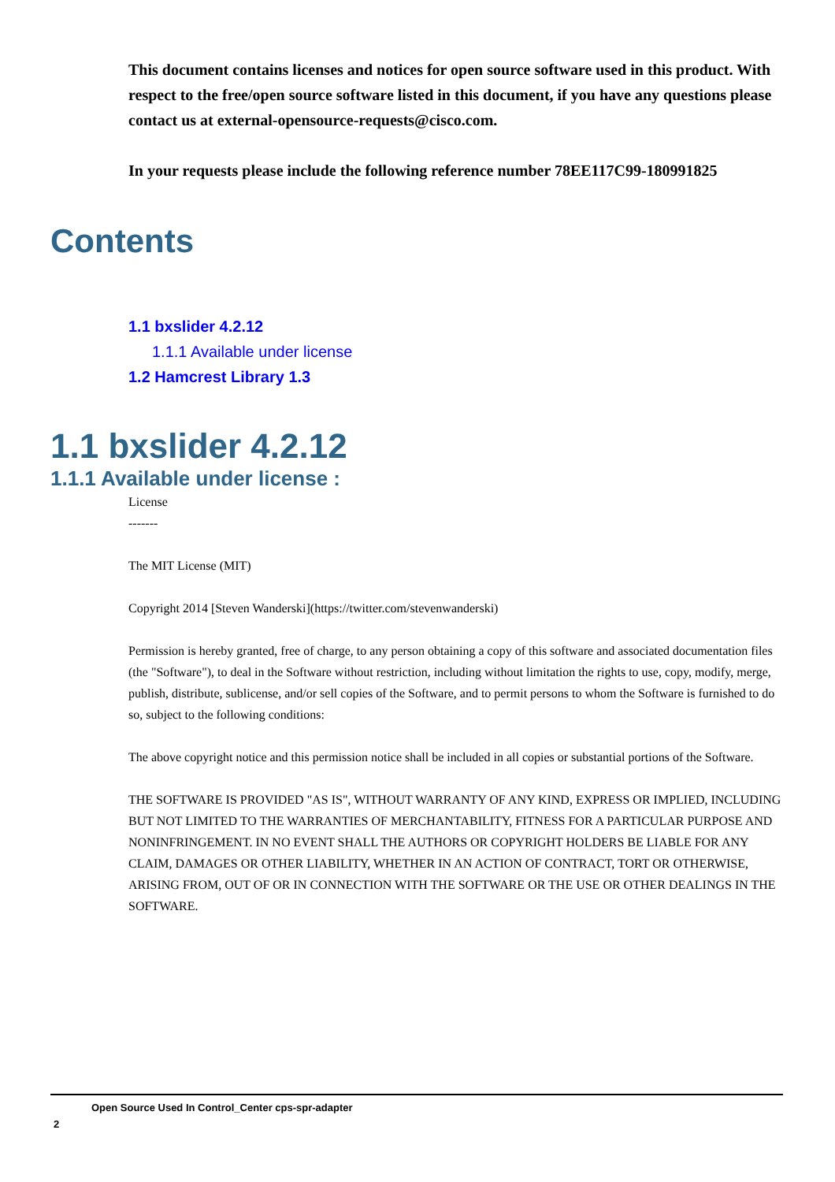This document contains licenses and notices for open source software used in this product. With respect to the free/open source software listed in this document, if you have any questions please contact us at external-opensource-requests@cisco.com.
In your requests please include the following reference number 78EE117C99-180991825
Contents
1.1 bxslider 4.2.12
1.1.1 Available under license
1.2 Hamcrest Library 1.3
1.1 bxslider 4.2.12
1.1.1 Available under license :
License
-------
The MIT License (MIT)
Copyright 2014 [Steven Wanderski](https://twitter.com/stevenwanderski)
Permission is hereby granted, free of charge, to any person obtaining a copy of this software and associated documentation files (the "Software"), to deal in the Software without restriction, including without limitation the rights to use, copy, modify, merge, publish, distribute, sublicense, and/or sell copies of the Software, and to permit persons to whom the Software is furnished to do so, subject to the following conditions:
The above copyright notice and this permission notice shall be included in all copies or substantial portions of the Software.
THE SOFTWARE IS PROVIDED "AS IS", WITHOUT WARRANTY OF ANY KIND, EXPRESS OR IMPLIED, INCLUDING BUT NOT LIMITED TO THE WARRANTIES OF MERCHANTABILITY, FITNESS FOR A PARTICULAR PURPOSE AND NONINFRINGEMENT. IN NO EVENT SHALL THE AUTHORS OR COPYRIGHT HOLDERS BE LIABLE FOR ANY CLAIM, DAMAGES OR OTHER LIABILITY, WHETHER IN AN ACTION OF CONTRACT, TORT OR OTHERWISE, ARISING FROM, OUT OF OR IN CONNECTION WITH THE SOFTWARE OR THE USE OR OTHER DEALINGS IN THE SOFTWARE.
Open Source Used In Control_Center cps-spr-adapter
2